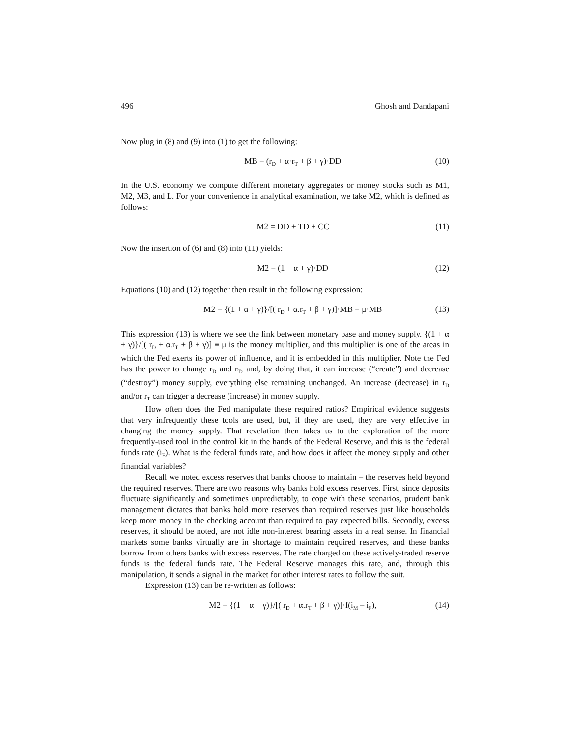496 Ghosh and Dandapani
Now plug in (8) and (9) into (1) to get the following:
MB = (r<sub>D</sub> + α·r<sub>T</sub> + β + γ)·DD (10)
In the U.S. economy we compute different monetary aggregates or money stocks such as M1, M2, M3, and L. For your convenience in analytical examination, we take M2, which is defined as follows:
M2 = DD + TD + CC (11)
Now the insertion of (6) and (8) into (11) yields:
M2 = (1 + α + γ)·DD (12)
Equations (10) and (12) together then result in the following expression:
M2 = {(1 + α + γ)}/[( r<sub>D</sub> + α.r<sub>T</sub> + β + γ)]·MB = μ·MB (13)
This expression (13) is where we see the link between monetary base and money supply. {(1 + α + γ)}/[( r<sub>D</sub> + α.r<sub>T</sub> + β + γ)] ≡ μ is the money multiplier, and this multiplier is one of the areas in which the Fed exerts its power of influence, and it is embedded in this multiplier. Note the Fed has the power to change r<sub>D</sub> and r<sub>T</sub>, and, by doing that, it can increase (“create”) and decrease (“destroy”) money supply, everything else remaining unchanged. An increase (decrease) in r<sub>D</sub> and/or r<sub>T</sub> can trigger a decrease (increase) in money supply.
How often does the Fed manipulate these required ratios? Empirical evidence suggests that very infrequently these tools are used, but, if they are used, they are very effective in changing the money supply. That revelation then takes us to the exploration of the more frequently-used tool in the control kit in the hands of the Federal Reserve, and this is the federal funds rate (i<sub>F</sub>). What is the federal funds rate, and how does it affect the money supply and other financial variables?
Recall we noted excess reserves that banks choose to maintain – the reserves held beyond the required reserves. There are two reasons why banks hold excess reserves. First, since deposits fluctuate significantly and sometimes unpredictably, to cope with these scenarios, prudent bank management dictates that banks hold more reserves than required reserves just like households keep more money in the checking account than required to pay expected bills. Secondly, excess reserves, it should be noted, are not idle non-interest bearing assets in a real sense. In financial markets some banks virtually are in shortage to maintain required reserves, and these banks borrow from others banks with excess reserves. The rate charged on these actively-traded reserve funds is the federal funds rate. The Federal Reserve manages this rate, and, through this manipulation, it sends a signal in the market for other interest rates to follow the suit.
Expression (13) can be re-written as follows:
M2 = {(1 + α + γ)}/[( r<sub>D</sub> + α.r<sub>T</sub> + β + γ)]·f(i<sub>M</sub> – i<sub>F</sub>), (14)